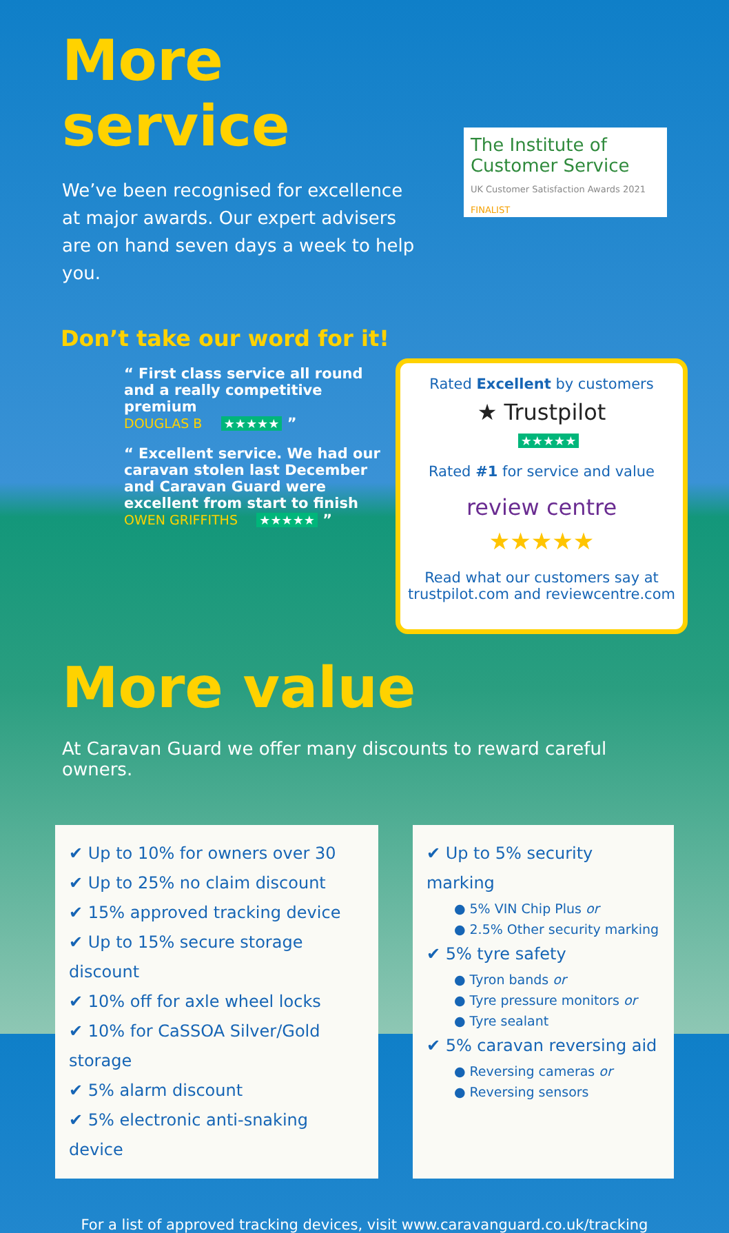More service
We’ve been recognised for excellence at major awards. Our expert advisers are on hand seven days a week to help you.
The Institute of Customer Service
UK Customer Satisfaction Awards 2021 FINALIST
Don’t take our word for it!
“ First class service all round and a really competitive premium
DOUGLAS B ★★★★★ ”
“ Excellent service. We had our caravan stolen last December and Caravan Guard were excellent from start to finish
OWEN GRIFFITHS ★★★★★ ”
Rated Excellent by customers
★ Trustpilot
★★★★★
Rated #1 for service and value
review centre
★★★★★
Read what our customers say at trustpilot.com and reviewcentre.com
More value
At Caravan Guard we offer many discounts to reward careful owners.
✔ Up to 10% for owners over 30
✔ Up to 25% no claim discount
✔ 15% approved tracking device
✔ Up to 15% secure storage discount
✔ 10% off for axle wheel locks
✔ 10% for CaSSOA Silver/Gold storage
✔ 5% alarm discount
✔ 5% electronic anti-snaking device
✔ Up to 5% security marking
● 5% VIN Chip Plus or
● 2.5% Other security marking
✔ 5% tyre safety
● Tyron bands or
● Tyre pressure monitors or
● Tyre sealant
✔ 5% caravan reversing aid
● Reversing cameras or
● Reversing sensors
For a list of approved tracking devices, visit www.caravanguard.co.uk/tracking